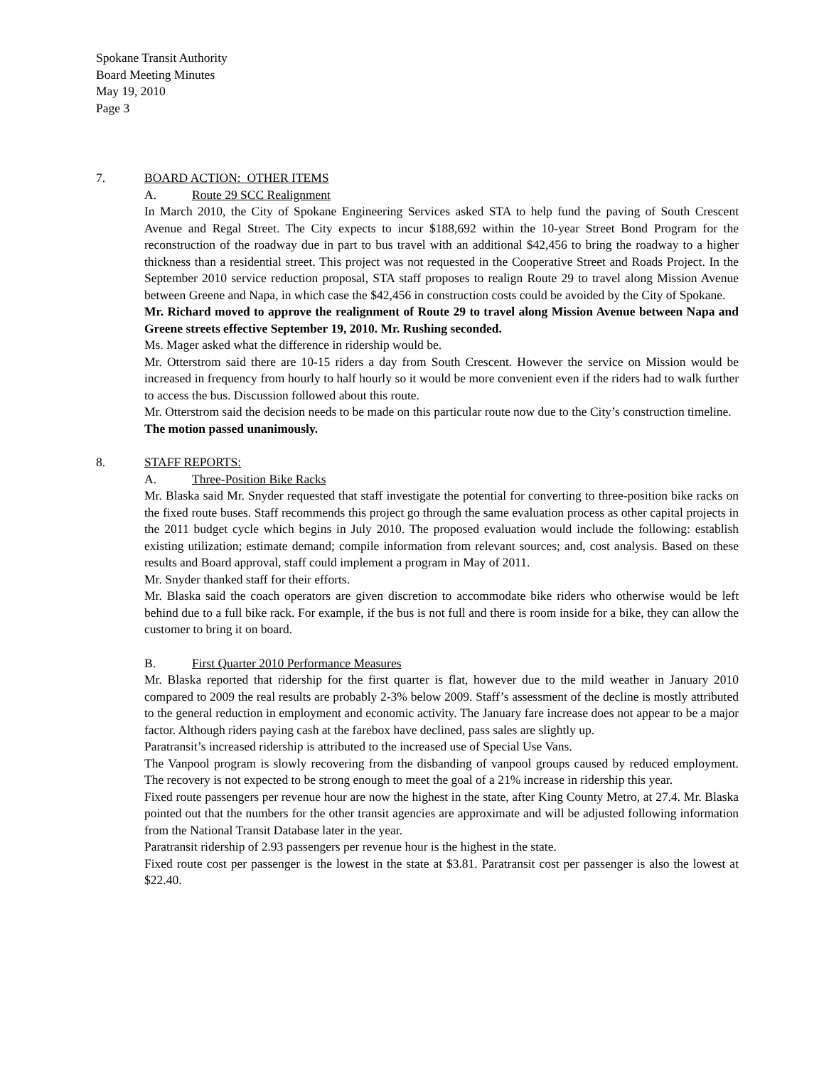Spokane Transit Authority
Board Meeting Minutes
May 19, 2010
Page 3
7. BOARD ACTION: OTHER ITEMS
A. Route 29 SCC Realignment
In March 2010, the City of Spokane Engineering Services asked STA to help fund the paving of South Crescent Avenue and Regal Street. The City expects to incur $188,692 within the 10-year Street Bond Program for the reconstruction of the roadway due in part to bus travel with an additional $42,456 to bring the roadway to a higher thickness than a residential street. This project was not requested in the Cooperative Street and Roads Project. In the September 2010 service reduction proposal, STA staff proposes to realign Route 29 to travel along Mission Avenue between Greene and Napa, in which case the $42,456 in construction costs could be avoided by the City of Spokane.
Mr. Richard moved to approve the realignment of Route 29 to travel along Mission Avenue between Napa and Greene streets effective September 19, 2010. Mr. Rushing seconded.
Ms. Mager asked what the difference in ridership would be.
Mr. Otterstrom said there are 10-15 riders a day from South Crescent. However the service on Mission would be increased in frequency from hourly to half hourly so it would be more convenient even if the riders had to walk further to access the bus. Discussion followed about this route.
Mr. Otterstrom said the decision needs to be made on this particular route now due to the City’s construction timeline.
The motion passed unanimously.
8. STAFF REPORTS:
A. Three-Position Bike Racks
Mr. Blaska said Mr. Snyder requested that staff investigate the potential for converting to three-position bike racks on the fixed route buses. Staff recommends this project go through the same evaluation process as other capital projects in the 2011 budget cycle which begins in July 2010. The proposed evaluation would include the following: establish existing utilization; estimate demand; compile information from relevant sources; and, cost analysis. Based on these results and Board approval, staff could implement a program in May of 2011.
Mr. Snyder thanked staff for their efforts.
Mr. Blaska said the coach operators are given discretion to accommodate bike riders who otherwise would be left behind due to a full bike rack. For example, if the bus is not full and there is room inside for a bike, they can allow the customer to bring it on board.
B. First Quarter 2010 Performance Measures
Mr. Blaska reported that ridership for the first quarter is flat, however due to the mild weather in January 2010 compared to 2009 the real results are probably 2-3% below 2009. Staff’s assessment of the decline is mostly attributed to the general reduction in employment and economic activity. The January fare increase does not appear to be a major factor. Although riders paying cash at the farebox have declined, pass sales are slightly up.
Paratransit’s increased ridership is attributed to the increased use of Special Use Vans.
The Vanpool program is slowly recovering from the disbanding of vanpool groups caused by reduced employment. The recovery is not expected to be strong enough to meet the goal of a 21% increase in ridership this year.
Fixed route passengers per revenue hour are now the highest in the state, after King County Metro, at 27.4. Mr. Blaska pointed out that the numbers for the other transit agencies are approximate and will be adjusted following information from the National Transit Database later in the year.
Paratransit ridership of 2.93 passengers per revenue hour is the highest in the state.
Fixed route cost per passenger is the lowest in the state at $3.81. Paratransit cost per passenger is also the lowest at $22.40.